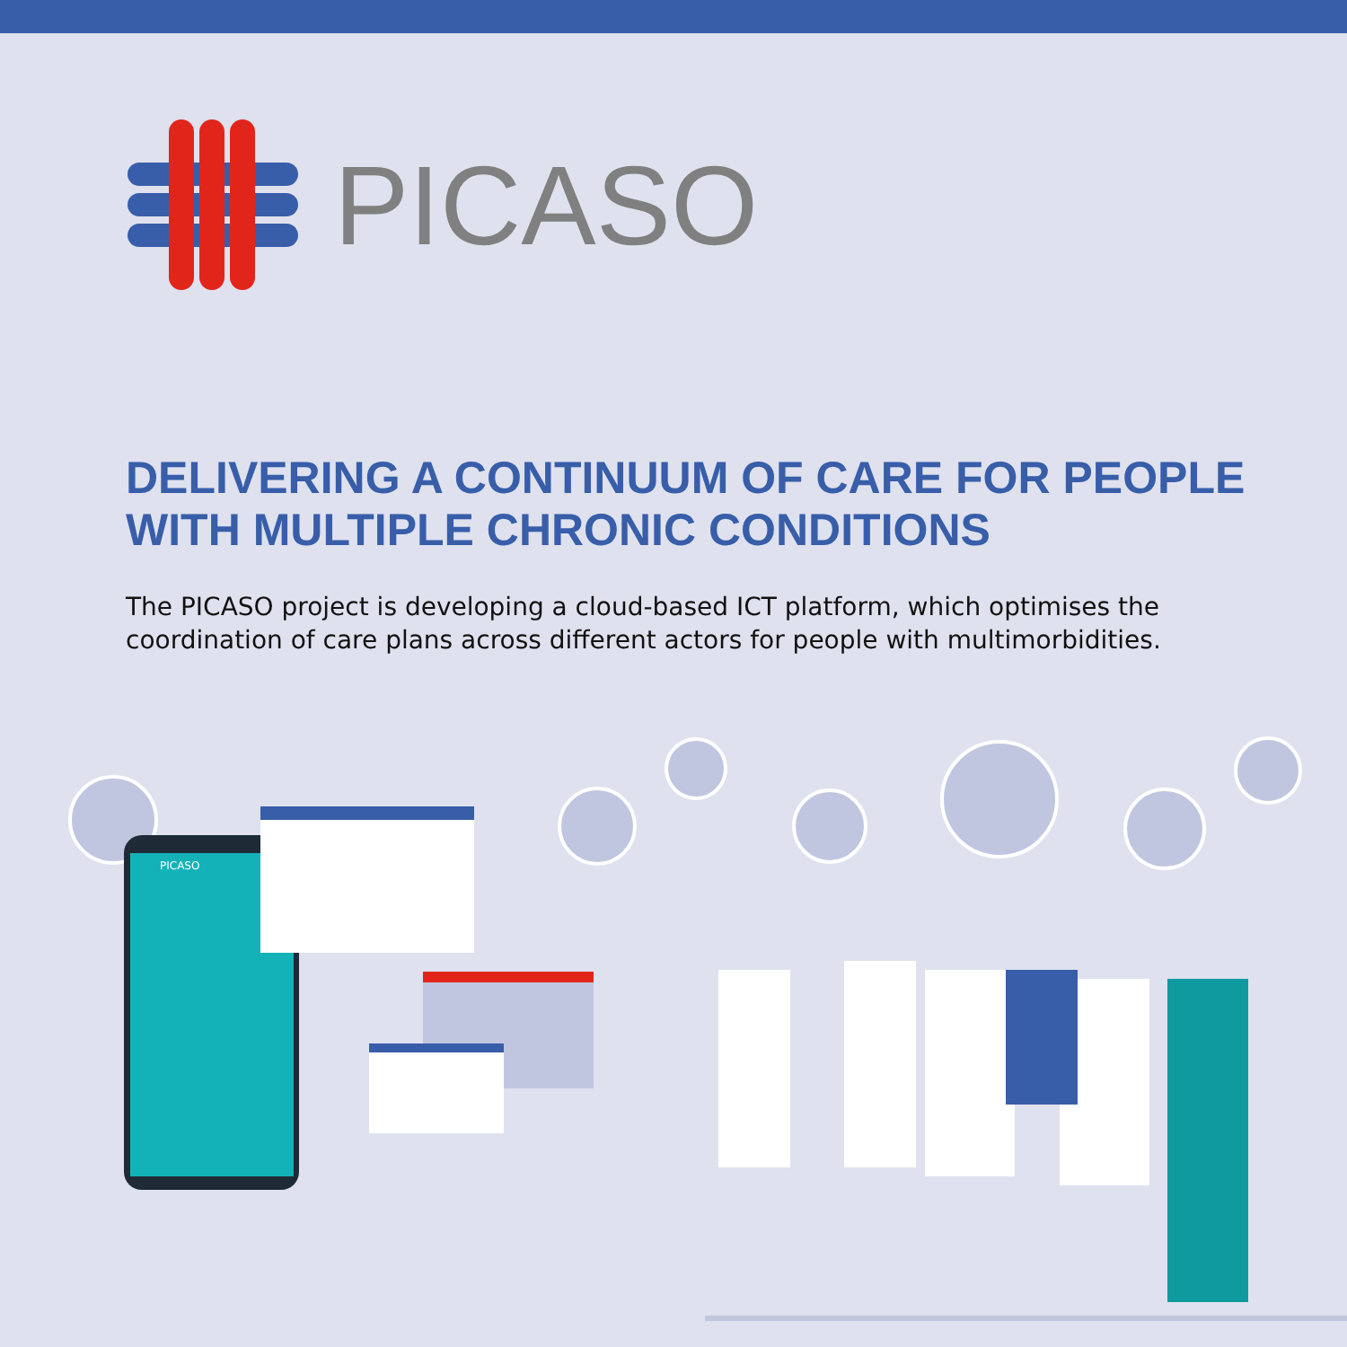PICASO
DELIVERING A CONTINUUM OF CARE FOR PEOPLE
WITH MULTIPLE CHRONIC CONDITIONS
The PICASO project is developing a cloud-based ICT platform, which optimises the coordination of care plans across different actors for people with multimorbidities.
PICASO